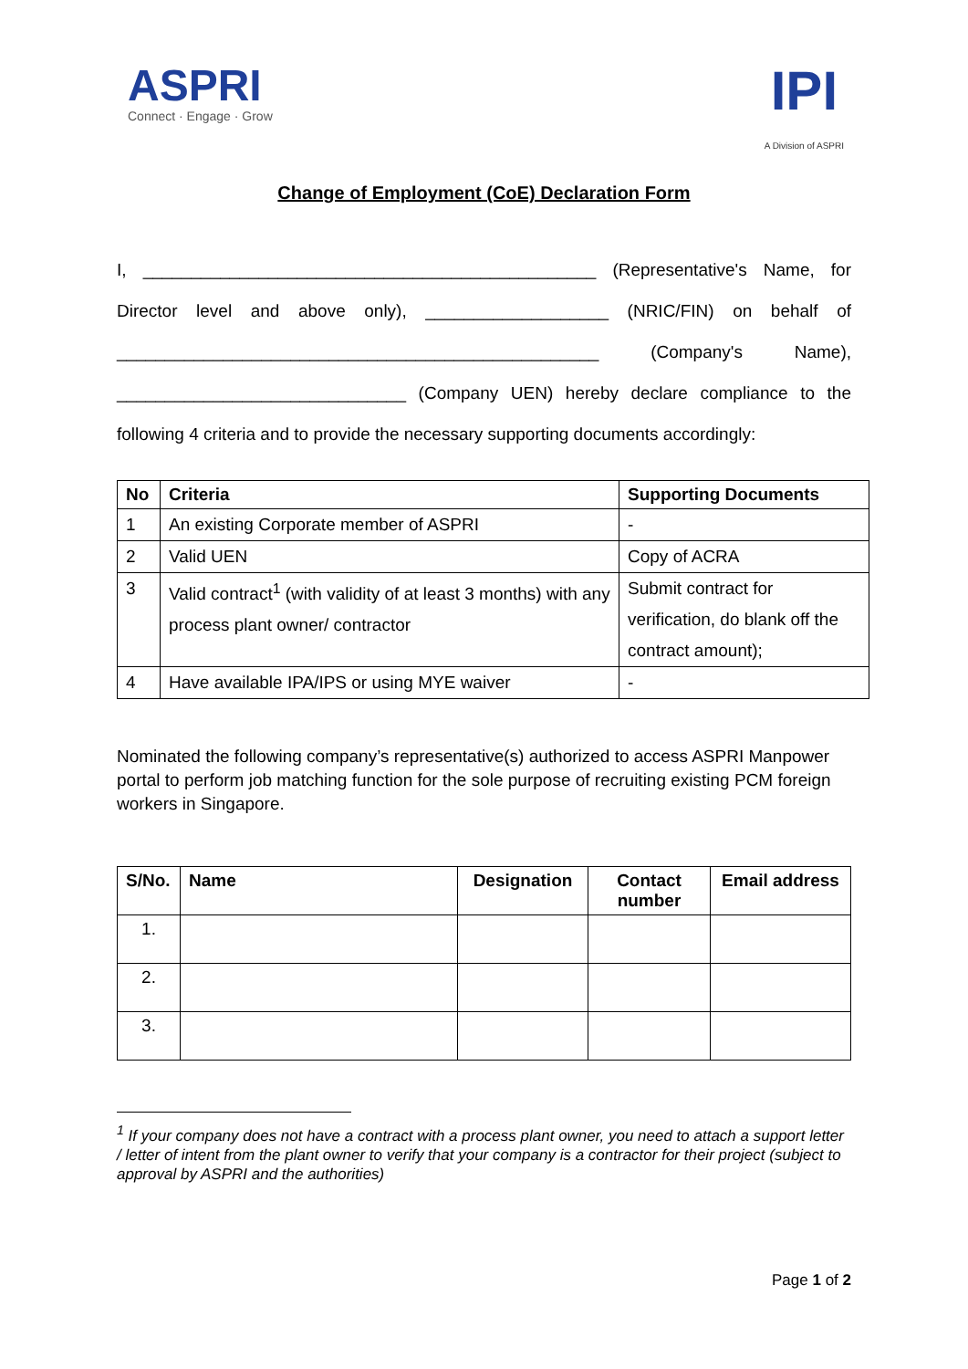ASPRI
Connect · Engage · Grow
IPI
A Division of ASPRI
Change of Employment (CoE) Declaration Form
I, _______________________________________________ (Representative's Name, for
Director level and above only), ___________________ (NRIC/FIN) on behalf of
__________________________________________________ (Company's Name),
______________________________ (Company UEN) hereby declare compliance to the
following 4 criteria and to provide the necessary supporting documents accordingly:
| No | Criteria | Supporting Documents |
| --- | --- | --- |
| 1 | An existing Corporate member of ASPRI | - |
| 2 | Valid UEN | Copy of ACRA |
| 3 | Valid contract<sup>1</sup> (with validity of at least 3 months) with any process plant owner/ contractor | Submit contract for verification, do blank off the contract amount); |
| 4 | Have available IPA/IPS or using MYE waiver | - |
Nominated the following company’s representative(s) authorized to access ASPRI Manpower portal to perform job matching function for the sole purpose of recruiting existing PCM foreign workers in Singapore.
| S/No. | Name | Designation | Contact number | Email address |
| --- | --- | --- | --- | --- |
| 1. | | | | |
| 2. | | | | |
| 3. | | | | |
<sup>1</sup> If your company does not have a contract with a process plant owner, you need to attach a support letter / letter of intent from the plant owner to verify that your company is a contractor for their project (subject to approval by ASPRI and the authorities)
Page 1 of 2